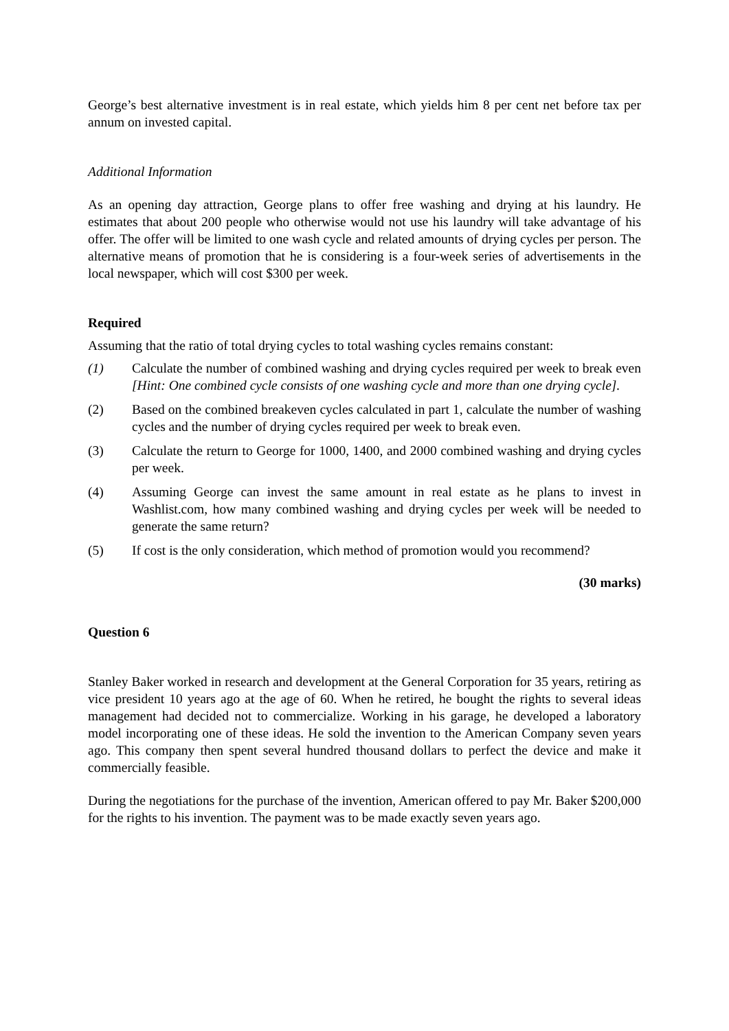George’s best alternative investment is in real estate, which yields him 8 per cent net before tax per annum on invested capital.
Additional Information
As an opening day attraction, George plans to offer free washing and drying at his laundry. He estimates that about 200 people who otherwise would not use his laundry will take advantage of his offer. The offer will be limited to one wash cycle and related amounts of drying cycles per person. The alternative means of promotion that he is considering is a four-week series of advertisements in the local newspaper, which will cost $300 per week.
Required
Assuming that the ratio of total drying cycles to total washing cycles remains constant:
(1) Calculate the number of combined washing and drying cycles required per week to break even [Hint: One combined cycle consists of one washing cycle and more than one drying cycle].
(2) Based on the combined breakeven cycles calculated in part 1, calculate the number of washing cycles and the number of drying cycles required per week to break even.
(3) Calculate the return to George for 1000, 1400, and 2000 combined washing and drying cycles per week.
(4) Assuming George can invest the same amount in real estate as he plans to invest in Washlist.com, how many combined washing and drying cycles per week will be needed to generate the same return?
(5) If cost is the only consideration, which method of promotion would you recommend?
(30 marks)
Question 6
Stanley Baker worked in research and development at the General Corporation for 35 years, retiring as vice president 10 years ago at the age of 60. When he retired, he bought the rights to several ideas management had decided not to commercialize. Working in his garage, he developed a laboratory model incorporating one of these ideas. He sold the invention to the American Company seven years ago. This company then spent several hundred thousand dollars to perfect the device and make it commercially feasible.
During the negotiations for the purchase of the invention, American offered to pay Mr. Baker $200,000 for the rights to his invention. The payment was to be made exactly seven years ago.